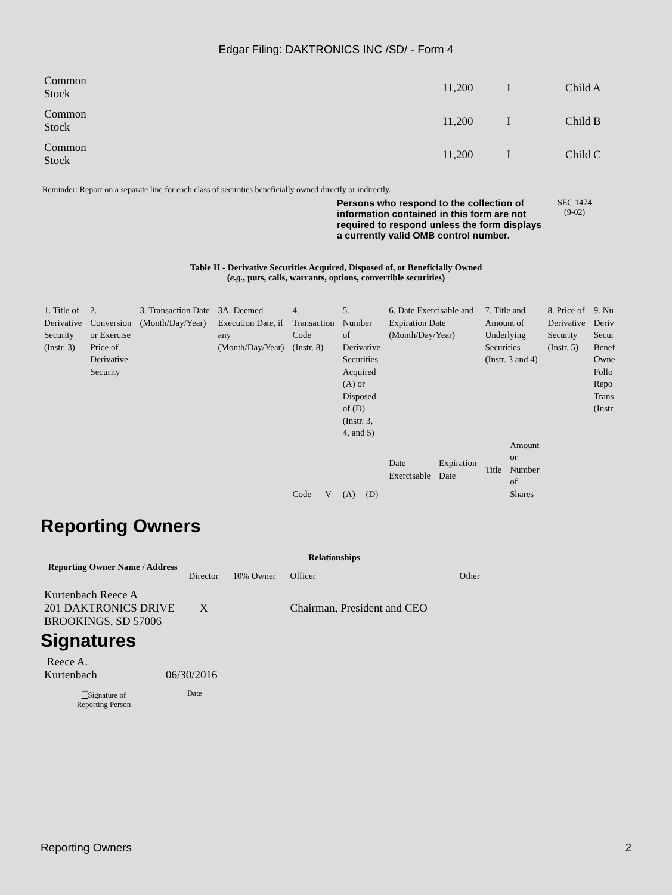Edgar Filing: DAKTRONICS INC /SD/ - Form 4
| Common Stock | 11,200 | I | Child A |
| Common Stock | 11,200 | I | Child B |
| Common Stock | 11,200 | I | Child C |
Reminder: Report on a separate line for each class of securities beneficially owned directly or indirectly.
Persons who respond to the collection of information contained in this form are not required to respond unless the form displays a currently valid OMB control number.
SEC 1474
(9-02)
Table II - Derivative Securities Acquired, Disposed of, or Beneficially Owned
(e.g., puts, calls, warrants, options, convertible securities)
| 1. Title of Derivative Security (Instr. 3) | 2. Conversion or Exercise Price of Derivative Security | 3. Transaction Date (Month/Day/Year) | 3A. Deemed Execution Date, if any (Month/Day/Year) | 4. Transaction Code (Instr. 8) | | 5. Number of Derivative Securities Acquired (A) or Disposed of (D) (Instr. 3, 4, and 5) | | 6. Date Exercisable and Expiration Date (Month/Day/Year) | | 7. Title and Amount of Underlying Securities (Instr. 3 and 4) | | 8. Price of Derivative Security (Instr. 5) | 9. Nu Deriv Secur Benef Owne Follo Repo Trans (Instr |
| | | | | Code | V | (A) | (D) | Date Exercisable | Expiration Date | Title | Amount or Number of Shares | | |
Reporting Owners
| Reporting Owner Name / Address | Relationships | | | |
| --- | --- | --- | --- | --- |
| | Director | 10% Owner | Officer | Other |
| Kurtenbach Reece A 201 DAKTRONICS DRIVE BROOKINGS, SD 57006 | X | | Chairman, President and CEO | |
Signatures
| Reece A. Kurtenbach | 06/30/2016 |
| <sup>**</sup> Signature of Reporting Person | Date |
Reporting Owners 2